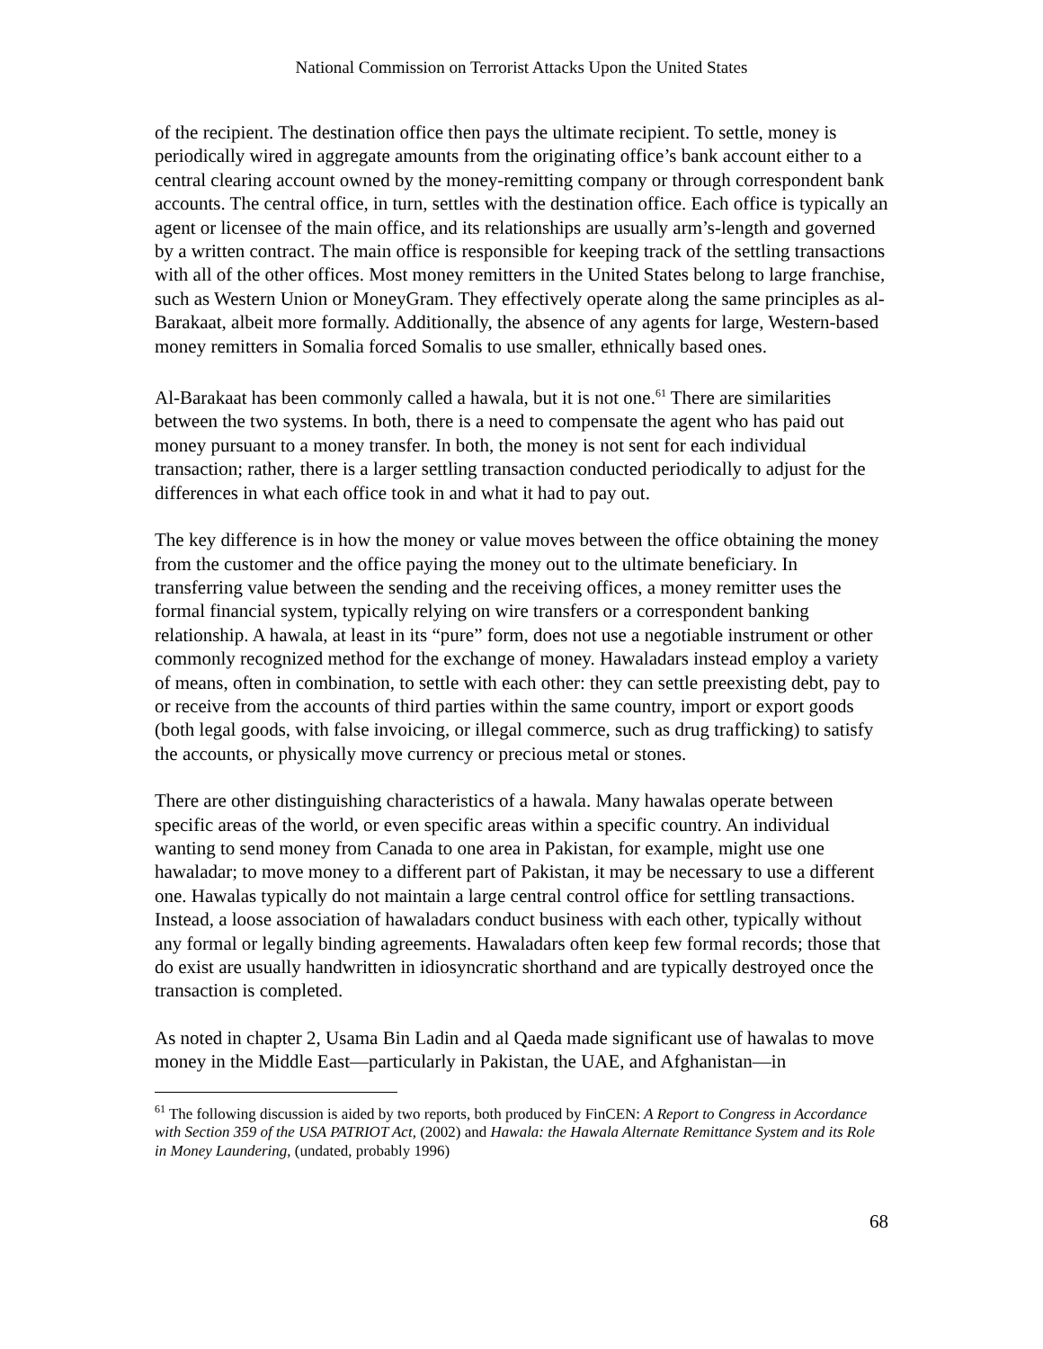National Commission on Terrorist Attacks Upon the United States
of the recipient. The destination office then pays the ultimate recipient. To settle, money is periodically wired in aggregate amounts from the originating office’s bank account either to a central clearing account owned by the money-remitting company or through correspondent bank accounts. The central office, in turn, settles with the destination office. Each office is typically an agent or licensee of the main office, and its relationships are usually arm’s-length and governed by a written contract. The main office is responsible for keeping track of the settling transactions with all of the other offices. Most money remitters in the United States belong to large franchise, such as Western Union or MoneyGram. They effectively operate along the same principles as al-Barakaat, albeit more formally. Additionally, the absence of any agents for large, Western-based money remitters in Somalia forced Somalis to use smaller, ethnically based ones.
Al-Barakaat has been commonly called a hawala, but it is not one.<sup>61</sup> There are similarities between the two systems. In both, there is a need to compensate the agent who has paid out money pursuant to a money transfer. In both, the money is not sent for each individual transaction; rather, there is a larger settling transaction conducted periodically to adjust for the differences in what each office took in and what it had to pay out.
The key difference is in how the money or value moves between the office obtaining the money from the customer and the office paying the money out to the ultimate beneficiary. In transferring value between the sending and the receiving offices, a money remitter uses the formal financial system, typically relying on wire transfers or a correspondent banking relationship. A hawala, at least in its “pure” form, does not use a negotiable instrument or other commonly recognized method for the exchange of money. Hawaladars instead employ a variety of means, often in combination, to settle with each other: they can settle preexisting debt, pay to or receive from the accounts of third parties within the same country, import or export goods (both legal goods, with false invoicing, or illegal commerce, such as drug trafficking) to satisfy the accounts, or physically move currency or precious metal or stones.
There are other distinguishing characteristics of a hawala. Many hawalas operate between specific areas of the world, or even specific areas within a specific country. An individual wanting to send money from Canada to one area in Pakistan, for example, might use one hawaladar; to move money to a different part of Pakistan, it may be necessary to use a different one. Hawalas typically do not maintain a large central control office for settling transactions. Instead, a loose association of hawaladars conduct business with each other, typically without any formal or legally binding agreements. Hawaladars often keep few formal records; those that do exist are usually handwritten in idiosyncratic shorthand and are typically destroyed once the transaction is completed.
As noted in chapter 2, Usama Bin Ladin and al Qaeda made significant use of hawalas to move money in the Middle East—particularly in Pakistan, the UAE, and Afghanistan—in
<sup>61</sup> The following discussion is aided by two reports, both produced by FinCEN: A Report to Congress in Accordance with Section 359 of the USA PATRIOT Act, (2002) and Hawala: the Hawala Alternate Remittance System and its Role in Money Laundering, (undated, probably 1996)
68